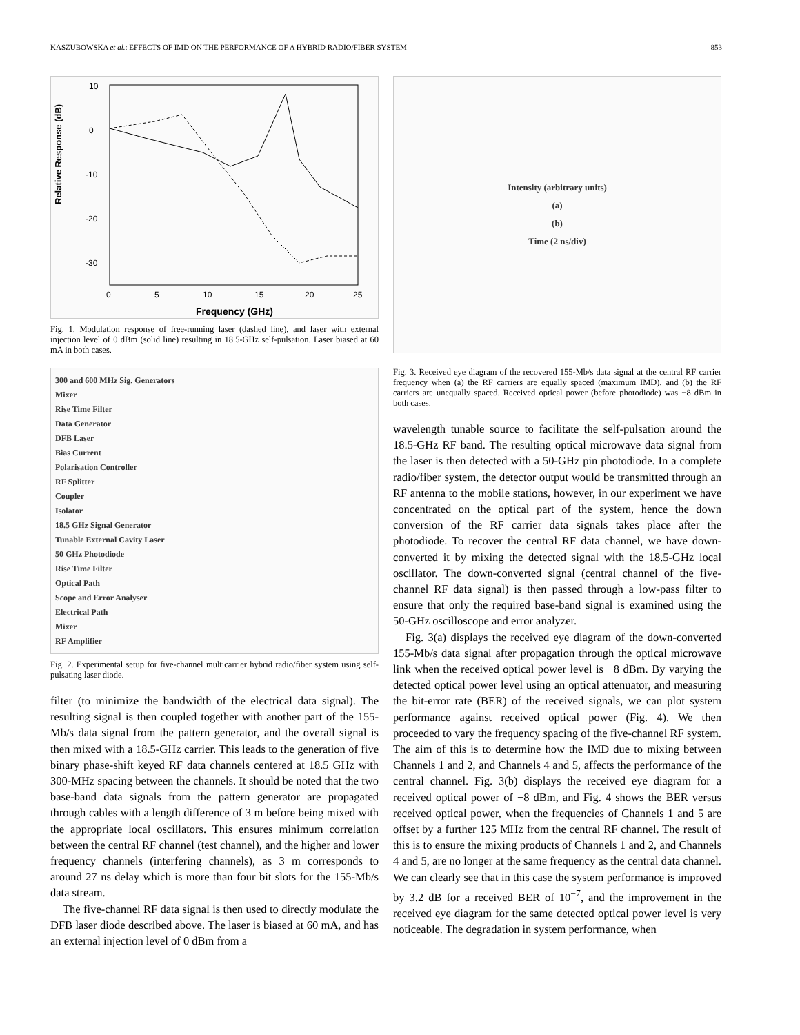KASZUBOWSKA et al.: EFFECTS OF IMD ON THE PERFORMANCE OF A HYBRID RADIO/FIBER SYSTEM 853
Relative Response (dB)
10
0
-10
-20
-30
0
5
10
15
20
25
Frequency (GHz)
Fig. 1. Modulation response of free-running laser (dashed line), and laser with external injection level of 0 dBm (solid line) resulting in 18.5-GHz self-pulsation. Laser biased at 60 mA in both cases.
300 and 600 MHz Sig. Generators
Mixer
Rise Time Filter
Data Generator
DFB Laser
Bias Current
Polarisation Controller
RF Splitter
Coupler
Isolator
18.5 GHz Signal Generator
Tunable External Cavity Laser
50 GHz Photodiode
Rise Time Filter
Optical Path
Scope and Error Analyser
Electrical Path
Mixer
RF Amplifier
Fig. 2. Experimental setup for five-channel multicarrier hybrid radio/fiber system using self-pulsating laser diode.
filter (to minimize the bandwidth of the electrical data signal). The resulting signal is then coupled together with another part of the 155-Mb/s data signal from the pattern generator, and the overall signal is then mixed with a 18.5-GHz carrier. This leads to the generation of five binary phase-shift keyed RF data channels centered at 18.5 GHz with 300-MHz spacing between the channels. It should be noted that the two base-band data signals from the pattern generator are propagated through cables with a length difference of 3 m before being mixed with the appropriate local oscillators. This ensures minimum correlation between the central RF channel (test channel), and the higher and lower frequency channels (interfering channels), as 3 m corresponds to around 27 ns delay which is more than four bit slots for the 155-Mb/s data stream.
The five-channel RF data signal is then used to directly modulate the DFB laser diode described above. The laser is biased at 60 mA, and has an external injection level of 0 dBm from a
Intensity (arbitrary units)
(a)
(b)
Time (2 ns/div)
Fig. 3. Received eye diagram of the recovered 155-Mb/s data signal at the central RF carrier frequency when (a) the RF carriers are equally spaced (maximum IMD), and (b) the RF carriers are unequally spaced. Received optical power (before photodiode) was −8 dBm in both cases.
wavelength tunable source to facilitate the self-pulsation around the 18.5-GHz RF band. The resulting optical microwave data signal from the laser is then detected with a 50-GHz pin photodiode. In a complete radio/fiber system, the detector output would be transmitted through an RF antenna to the mobile stations, however, in our experiment we have concentrated on the optical part of the system, hence the down conversion of the RF carrier data signals takes place after the photodiode. To recover the central RF data channel, we have down-converted it by mixing the detected signal with the 18.5-GHz local oscillator. The down-converted signal (central channel of the five-channel RF data signal) is then passed through a low-pass filter to ensure that only the required base-band signal is examined using the 50-GHz oscilloscope and error analyzer.
Fig. 3(a) displays the received eye diagram of the down-converted 155-Mb/s data signal after propagation through the optical microwave link when the received optical power level is −8 dBm. By varying the detected optical power level using an optical attenuator, and measuring the bit-error rate (BER) of the received signals, we can plot system performance against received optical power (Fig. 4). We then proceeded to vary the frequency spacing of the five-channel RF system. The aim of this is to determine how the IMD due to mixing between Channels 1 and 2, and Channels 4 and 5, affects the performance of the central channel. Fig. 3(b) displays the received eye diagram for a received optical power of −8 dBm, and Fig. 4 shows the BER versus received optical power, when the frequencies of Channels 1 and 5 are offset by a further 125 MHz from the central RF channel. The result of this is to ensure the mixing products of Channels 1 and 2, and Channels 4 and 5, are no longer at the same frequency as the central data channel. We can clearly see that in this case the system performance is improved by 3.2 dB for a received BER of 10<sup>−7</sup>, and the improvement in the received eye diagram for the same detected optical power level is very noticeable. The degradation in system performance, when